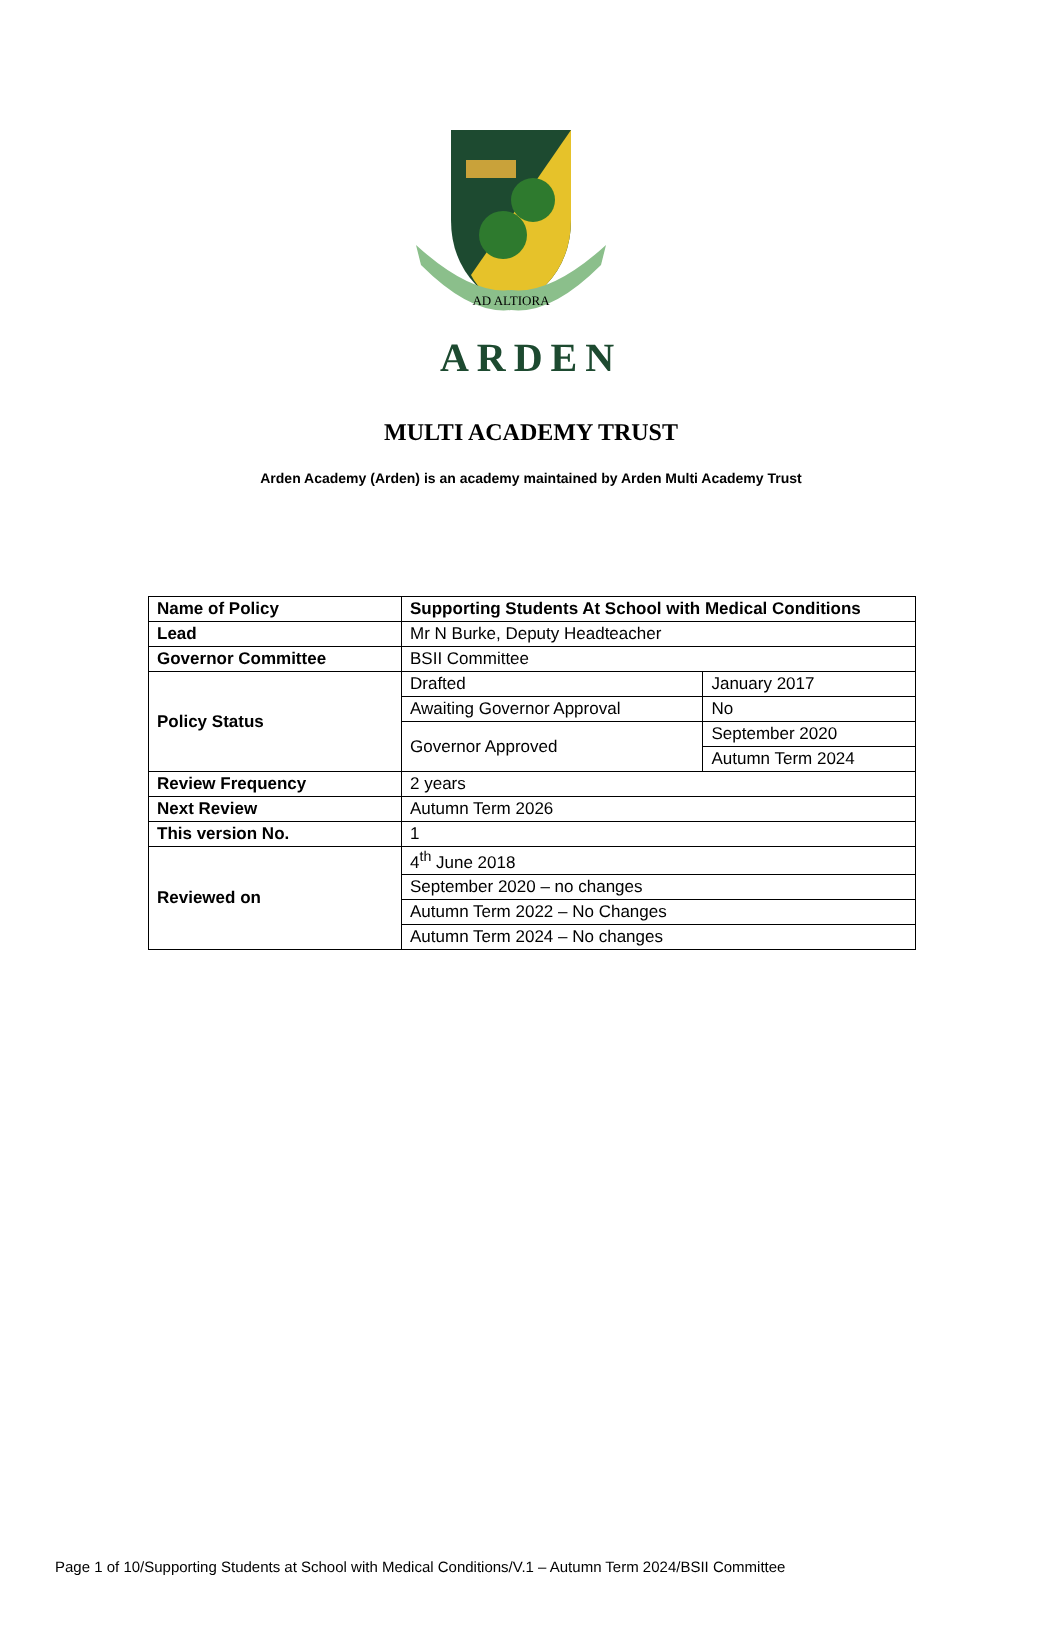AD ALTIORA
ARDEN
MULTI ACADEMY TRUST
Arden Academy (Arden) is an academy maintained by Arden Multi Academy Trust
| Name of Policy | Supporting Students At School with Medical Conditions | |
| Lead | Mr N Burke, Deputy Headteacher | |
| Governor Committee | BSII Committee | |
| Policy Status | Drafted | January 2017 |
| | Awaiting Governor Approval | No |
| | Governor Approved | September 2020 |
| | | Autumn Term 2024 |
| Review Frequency | 2 years | |
| Next Review | Autumn Term 2026 | |
| This version No. | 1 | |
| Reviewed on | 4<sup>th</sup> June 2018 | |
| | September 2020 – no changes | |
| | Autumn Term 2022 – No Changes | |
| | Autumn Term 2024 – No changes | |
Page 1 of 10/Supporting Students at School with Medical Conditions/V.1 – Autumn Term 2024/BSII Committee